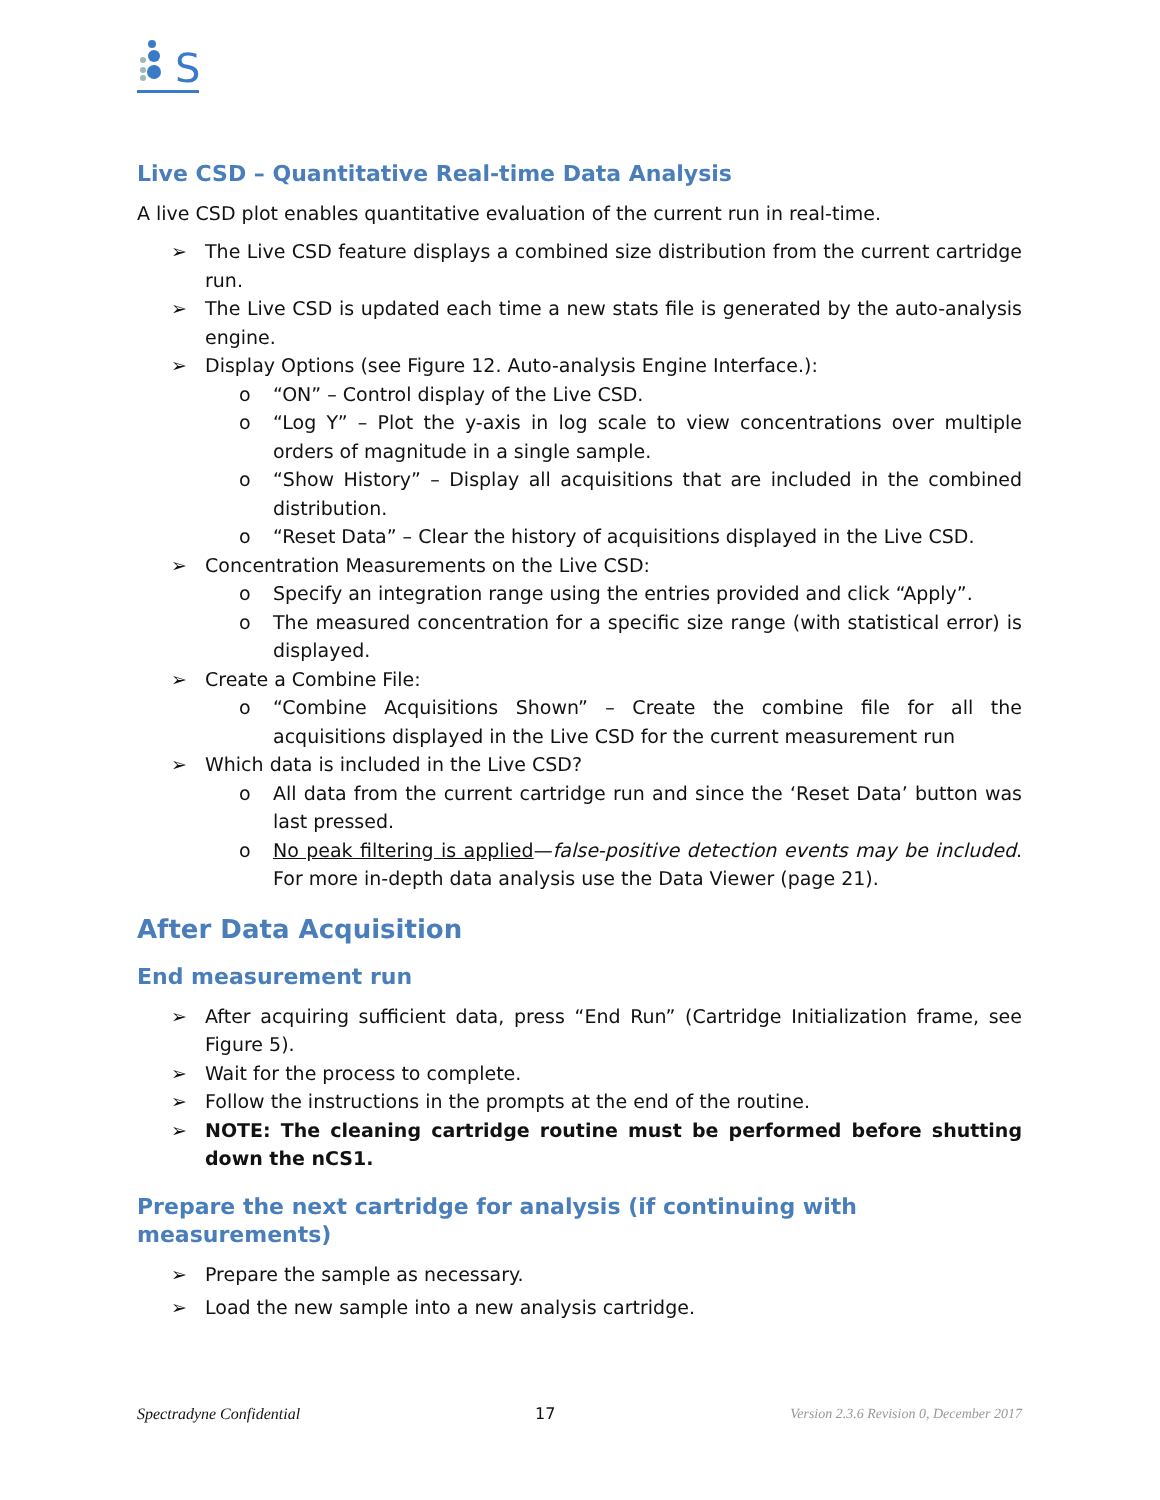S
Live CSD – Quantitative Real-time Data Analysis
A live CSD plot enables quantitative evaluation of the current run in real-time.
➢ The Live CSD feature displays a combined size distribution from the current cartridge run.
➢ The Live CSD is updated each time a new stats file is generated by the auto-analysis engine.
➢ Display Options (see Figure 12. Auto-analysis Engine Interface.):
o “ON” – Control display of the Live CSD.
o “Log Y” – Plot the y-axis in log scale to view concentrations over multiple orders of magnitude in a single sample.
o “Show History” – Display all acquisitions that are included in the combined distribution.
o “Reset Data” – Clear the history of acquisitions displayed in the Live CSD.
➢ Concentration Measurements on the Live CSD:
o Specify an integration range using the entries provided and click “Apply”.
o The measured concentration for a specific size range (with statistical error) is displayed.
➢ Create a Combine File:
o “Combine Acquisitions Shown” – Create the combine file for all the acquisitions displayed in the Live CSD for the current measurement run
➢ Which data is included in the Live CSD?
o All data from the current cartridge run and since the ‘Reset Data’ button was last pressed.
o No peak filtering is applied—false-positive detection events may be included. For more in-depth data analysis use the Data Viewer (page 21).
After Data Acquisition
End measurement run
➢ After acquiring sufficient data, press “End Run” (Cartridge Initialization frame, see Figure 5).
➢ Wait for the process to complete.
➢ Follow the instructions in the prompts at the end of the routine.
➢ NOTE: The cleaning cartridge routine must be performed before shutting down the nCS1.
Prepare the next cartridge for analysis (if continuing with measurements)
➢ Prepare the sample as necessary.
➢ Load the new sample into a new analysis cartridge.
Spectradyne Confidential 17 Version 2.3.6 Revision 0, December 2017